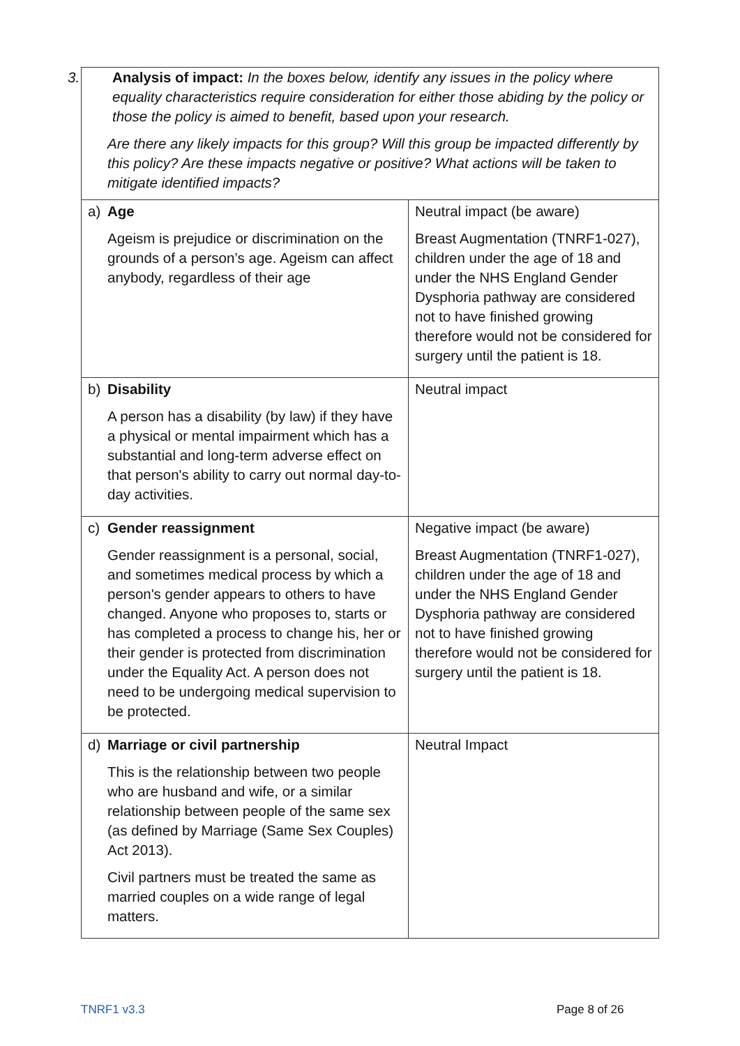| 3. Analysis of impact: In the boxes below, identify any issues in the policy where equality characteristics require consideration for either those abiding by the policy or those the policy is aimed to benefit, based upon your research. Are there any likely impacts for this group? Will this group be impacted differently by this policy? Are these impacts negative or positive? What actions will be taken to mitigate identified impacts? | |
| a) Age Ageism is prejudice or discrimination on the grounds of a person’s age. Ageism can affect anybody, regardless of their age | Neutral impact (be aware) Breast Augmentation (TNRF1-027), children under the age of 18 and under the NHS England Gender Dysphoria pathway are considered not to have finished growing therefore would not be considered for surgery until the patient is 18. |
| b) Disability A person has a disability (by law) if they have a physical or mental impairment which has a substantial and long-term adverse effect on that person's ability to carry out normal day-to-day activities. | Neutral impact |
| c) Gender reassignment Gender reassignment is a personal, social, and sometimes medical process by which a person's gender appears to others to have changed. Anyone who proposes to, starts or has completed a process to change his, her or their gender is protected from discrimination under the Equality Act. A person does not need to be undergoing medical supervision to be protected. | Negative impact (be aware) Breast Augmentation (TNRF1-027), children under the age of 18 and under the NHS England Gender Dysphoria pathway are considered not to have finished growing therefore would not be considered for surgery until the patient is 18. |
| d) Marriage or civil partnership This is the relationship between two people who are husband and wife, or a similar relationship between people of the same sex (as defined by Marriage (Same Sex Couples) Act 2013). Civil partners must be treated the same as married couples on a wide range of legal matters. | Neutral Impact |
TNRF1 v3.3 Page 8 of 26